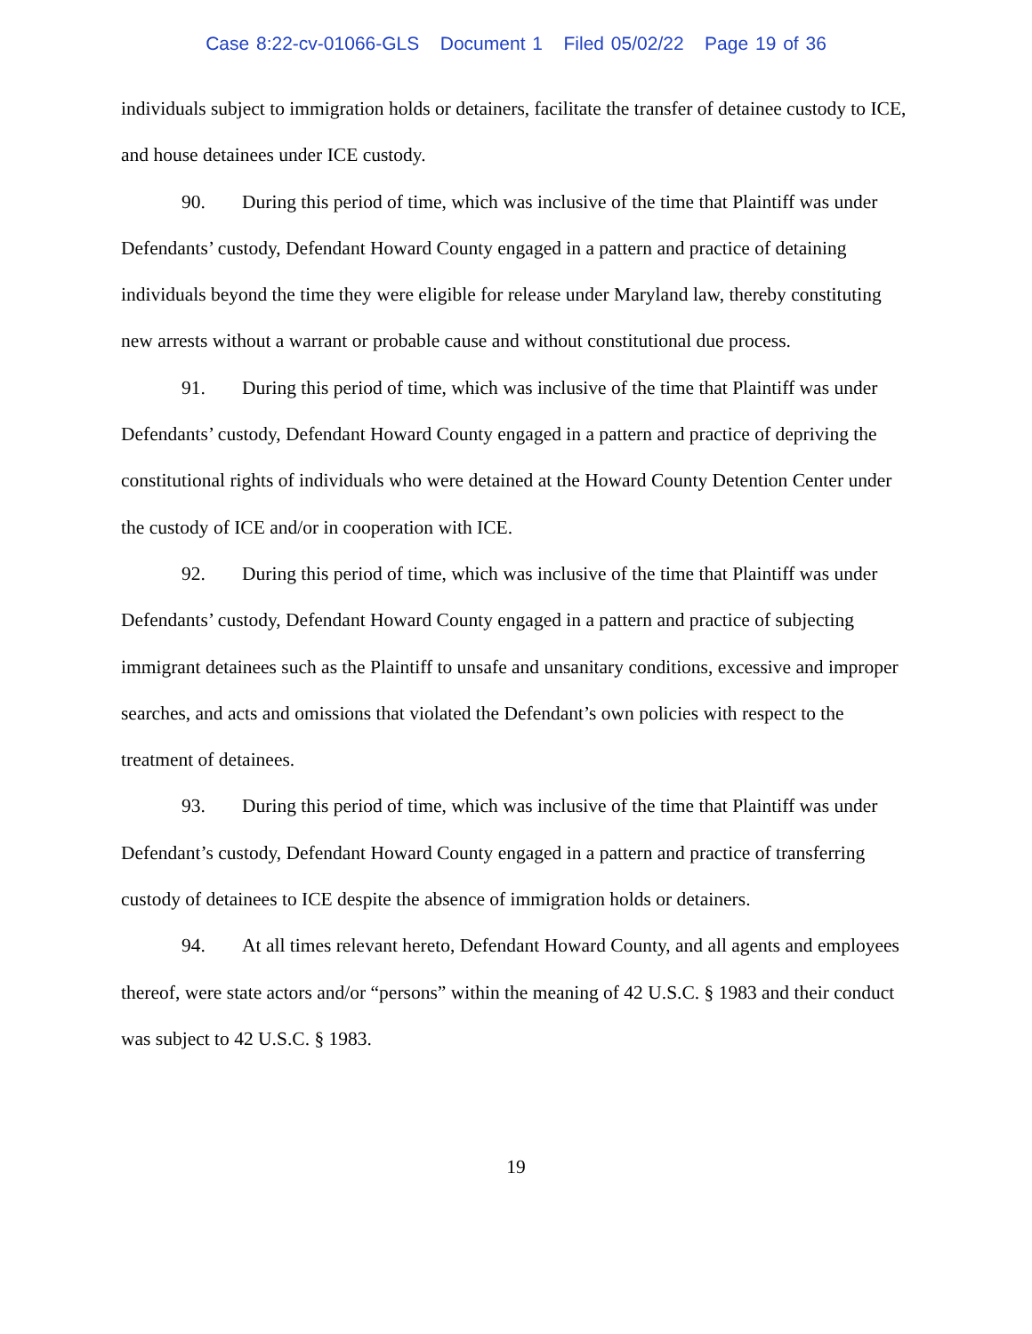Case 8:22-cv-01066-GLS Document 1 Filed 05/02/22 Page 19 of 36
individuals subject to immigration holds or detainers, facilitate the transfer of detainee custody to ICE, and house detainees under ICE custody.
90. During this period of time, which was inclusive of the time that Plaintiff was under Defendants’ custody, Defendant Howard County engaged in a pattern and practice of detaining individuals beyond the time they were eligible for release under Maryland law, thereby constituting new arrests without a warrant or probable cause and without constitutional due process.
91. During this period of time, which was inclusive of the time that Plaintiff was under Defendants’ custody, Defendant Howard County engaged in a pattern and practice of depriving the constitutional rights of individuals who were detained at the Howard County Detention Center under the custody of ICE and/or in cooperation with ICE.
92. During this period of time, which was inclusive of the time that Plaintiff was under Defendants’ custody, Defendant Howard County engaged in a pattern and practice of subjecting immigrant detainees such as the Plaintiff to unsafe and unsanitary conditions, excessive and improper searches, and acts and omissions that violated the Defendant’s own policies with respect to the treatment of detainees.
93. During this period of time, which was inclusive of the time that Plaintiff was under Defendant’s custody, Defendant Howard County engaged in a pattern and practice of transferring custody of detainees to ICE despite the absence of immigration holds or detainers.
94. At all times relevant hereto, Defendant Howard County, and all agents and employees thereof, were state actors and/or “persons” within the meaning of 42 U.S.C. § 1983 and their conduct was subject to 42 U.S.C. § 1983.
19